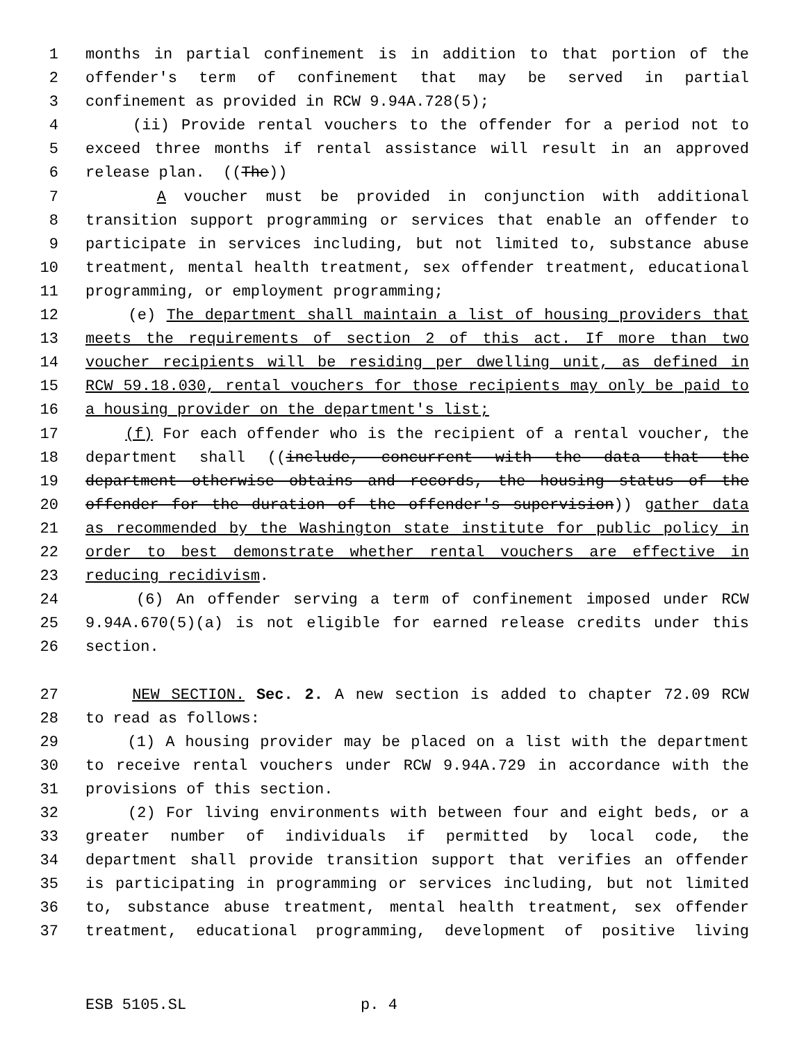1 months in partial confinement is in addition to that portion of the
2 offender's term of confinement that may be served in partial
3 confinement as provided in RCW 9.94A.728(5);
4 (ii) Provide rental vouchers to the offender for a period not to
5 exceed three months if rental assistance will result in an approved
6 release plan. ((The))
7 A voucher must be provided in conjunction with additional
8 transition support programming or services that enable an offender to
9 participate in services including, but not limited to, substance abuse
10 treatment, mental health treatment, sex offender treatment, educational
11 programming, or employment programming;
12 (e) The department shall maintain a list of housing providers that
13 meets the requirements of section 2 of this act. If more than two
14 voucher recipients will be residing per dwelling unit, as defined in
15 RCW 59.18.030, rental vouchers for those recipients may only be paid to
16 a housing provider on the department's list;
17 (f) For each offender who is the recipient of a rental voucher, the
18 department shall ((include, concurrent with the data that the
19 department otherwise obtains and records, the housing status of the
20 offender for the duration of the offender's supervision)) gather data
21 as recommended by the Washington state institute for public policy in
22 order to best demonstrate whether rental vouchers are effective in
23 reducing recidivism.
24 (6) An offender serving a term of confinement imposed under RCW
25 9.94A.670(5)(a) is not eligible for earned release credits under this
26 section.
27 NEW SECTION. Sec. 2. A new section is added to chapter 72.09 RCW
28 to read as follows:
29 (1) A housing provider may be placed on a list with the department
30 to receive rental vouchers under RCW 9.94A.729 in accordance with the
31 provisions of this section.
32 (2) For living environments with between four and eight beds, or a
33 greater number of individuals if permitted by local code, the
34 department shall provide transition support that verifies an offender
35 is participating in programming or services including, but not limited
36 to, substance abuse treatment, mental health treatment, sex offender
37 treatment, educational programming, development of positive living
ESB 5105.SL p. 4